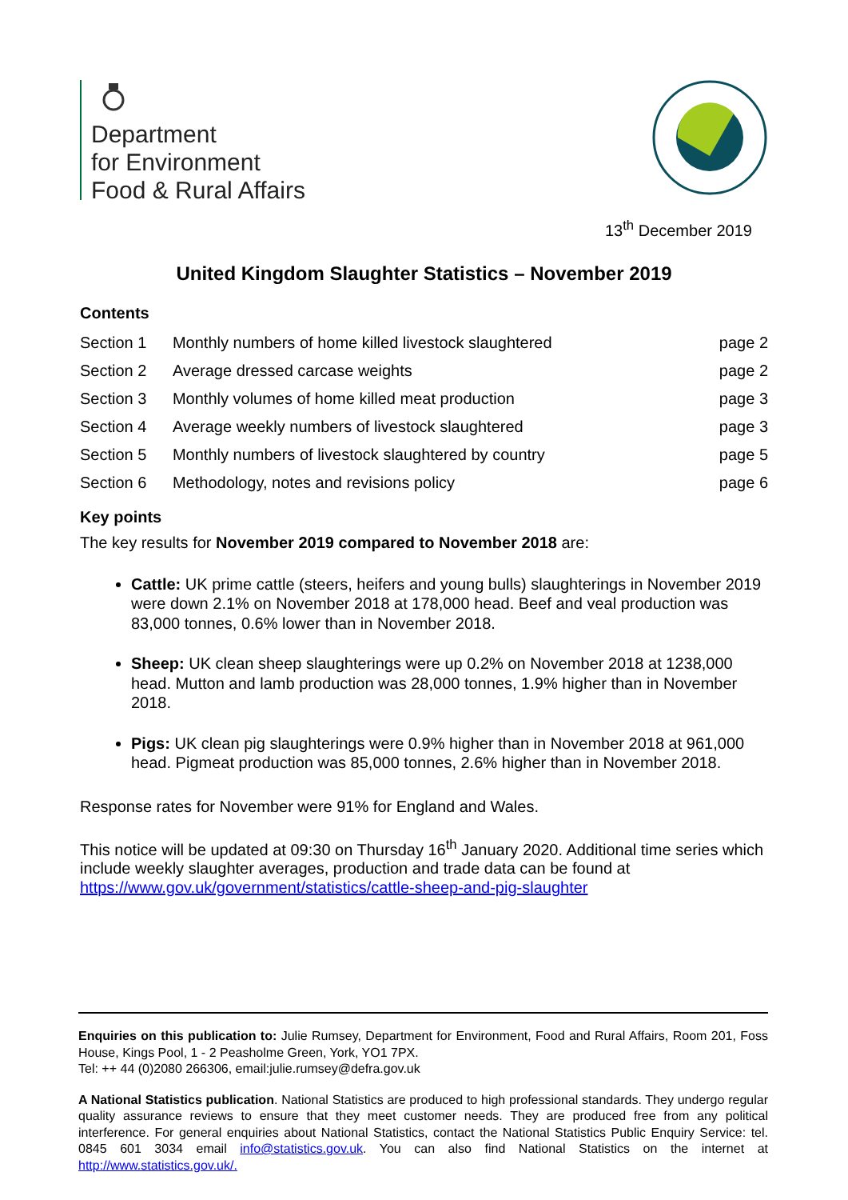Department
for Environment
Food & Rural Affairs
13<sup>th</sup> December 2019
United Kingdom Slaughter Statistics – November 2019
Contents
| Section 1 | Monthly numbers of home killed livestock slaughtered | page 2 |
| Section 2 | Average dressed carcase weights | page 2 |
| Section 3 | Monthly volumes of home killed meat production | page 3 |
| Section 4 | Average weekly numbers of livestock slaughtered | page 3 |
| Section 5 | Monthly numbers of livestock slaughtered by country | page 5 |
| Section 6 | Methodology, notes and revisions policy | page 6 |
Key points
The key results for November 2019 compared to November 2018 are:
Cattle: UK prime cattle (steers, heifers and young bulls) slaughterings in November 2019 were down 2.1% on November 2018 at 178,000 head. Beef and veal production was 83,000 tonnes, 0.6% lower than in November 2018.
Sheep: UK clean sheep slaughterings were up 0.2% on November 2018 at 1238,000 head. Mutton and lamb production was 28,000 tonnes, 1.9% higher than in November 2018.
Pigs: UK clean pig slaughterings were 0.9% higher than in November 2018 at 961,000 head. Pigmeat production was 85,000 tonnes, 2.6% higher than in November 2018.
Response rates for November were 91% for England and Wales.
This notice will be updated at 09:30 on Thursday 16<sup>th</sup> January 2020. Additional time series which include weekly slaughter averages, production and trade data can be found at https://www.gov.uk/government/statistics/cattle-sheep-and-pig-slaughter
Enquiries on this publication to: Julie Rumsey, Department for Environment, Food and Rural Affairs, Room 201, Foss House, Kings Pool, 1 - 2 Peasholme Green, York, YO1 7PX.
Tel: ++ 44 (0)2080 266306, email:julie.rumsey@defra.gov.uk
A National Statistics publication. National Statistics are produced to high professional standards. They undergo regular quality assurance reviews to ensure that they meet customer needs. They are produced free from any political interference. For general enquiries about National Statistics, contact the National Statistics Public Enquiry Service: tel. 0845 601 3034 email info@statistics.gov.uk. You can also find National Statistics on the internet at http://www.statistics.gov.uk/.